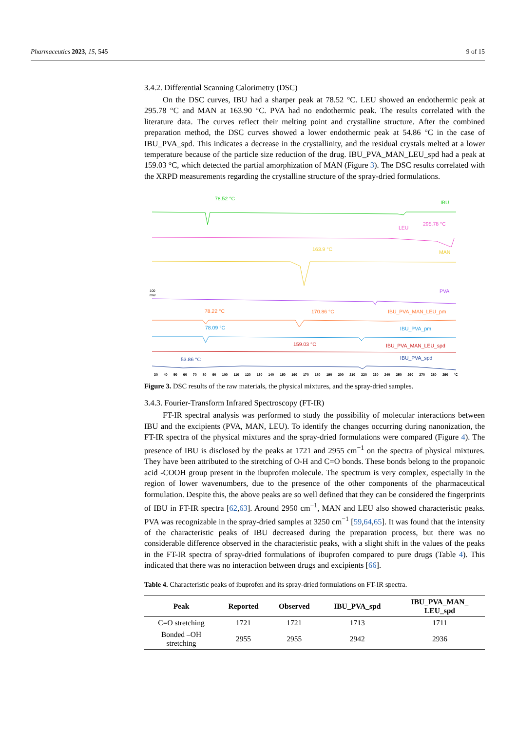Pharmaceutics 2023, 15, 545 9 of 15
3.4.2. Differential Scanning Calorimetry (DSC)
On the DSC curves, IBU had a sharper peak at 78.52 °C. LEU showed an endothermic peak at 295.78 °C and MAN at 163.90 °C. PVA had no endothermic peak. The results correlated with the literature data. The curves reflect their melting point and crystalline structure. After the combined preparation method, the DSC curves showed a lower endothermic peak at 54.86 °C in the case of IBU_PVA_spd. This indicates a decrease in the crystallinity, and the residual crystals melted at a lower temperature because of the particle size reduction of the drug. IBU_PVA_MAN_LEU_spd had a peak at 159.03 °C, which detected the partial amorphization of MAN (Figure 3). The DSC results correlated with the XRPD measurements regarding the crystalline structure of the spray-dried formulations.
78.52 °C
IBU
295.78 °C
LEU
163.9 °C
MAN
100
mW
PVA
78.22 °C
170.86 °C
IBU_PVA_MAN_LEU_pm
78.09 °C
IBU_PVA_pm
159.03 °C
IBU_PVA_MAN_LEU_spd
53.86 °C
IBU_PVA_spd
30 40 50 60 70 80 90 100 110 120 130 140 150 160 170 180 190 200 210 220 230 240 250 260 270 280 290 °C
Figure 3. DSC results of the raw materials, the physical mixtures, and the spray-dried samples.
3.4.3. Fourier-Transform Infrared Spectroscopy (FT-IR)
FT-IR spectral analysis was performed to study the possibility of molecular interactions between IBU and the excipients (PVA, MAN, LEU). To identify the changes occurring during nanonization, the FT-IR spectra of the physical mixtures and the spray-dried formulations were compared (Figure 4). The presence of IBU is disclosed by the peaks at 1721 and 2955 cm<sup>−1</sup> on the spectra of physical mixtures. They have been attributed to the stretching of O-H and C=O bonds. These bonds belong to the propanoic acid -COOH group present in the ibuprofen molecule. The spectrum is very complex, especially in the region of lower wavenumbers, due to the presence of the other components of the pharmaceutical formulation. Despite this, the above peaks are so well defined that they can be considered the fingerprints of IBU in FT-IR spectra [62,63]. Around 2950 cm<sup>−1</sup>, MAN and LEU also showed characteristic peaks. PVA was recognizable in the spray-dried samples at 3250 cm<sup>−1</sup> [59,64,65]. It was found that the intensity of the characteristic peaks of IBU decreased during the preparation process, but there was no considerable difference observed in the characteristic peaks, with a slight shift in the values of the peaks in the FT-IR spectra of spray-dried formulations of ibuprofen compared to pure drugs (Table 4). This indicated that there was no interaction between drugs and excipients [66].
Table 4. Characteristic peaks of ibuprofen and its spray-dried formulations on FT-IR spectra.
| Peak | Reported | Observed | IBU_PVA_spd | IBU_PVA_MAN_ LEU_spd |
| --- | --- | --- | --- | --- |
| C=O stretching | 1721 | 1721 | 1713 | 1711 |
| Bonded –OH stretching | 2955 | 2955 | 2942 | 2936 |